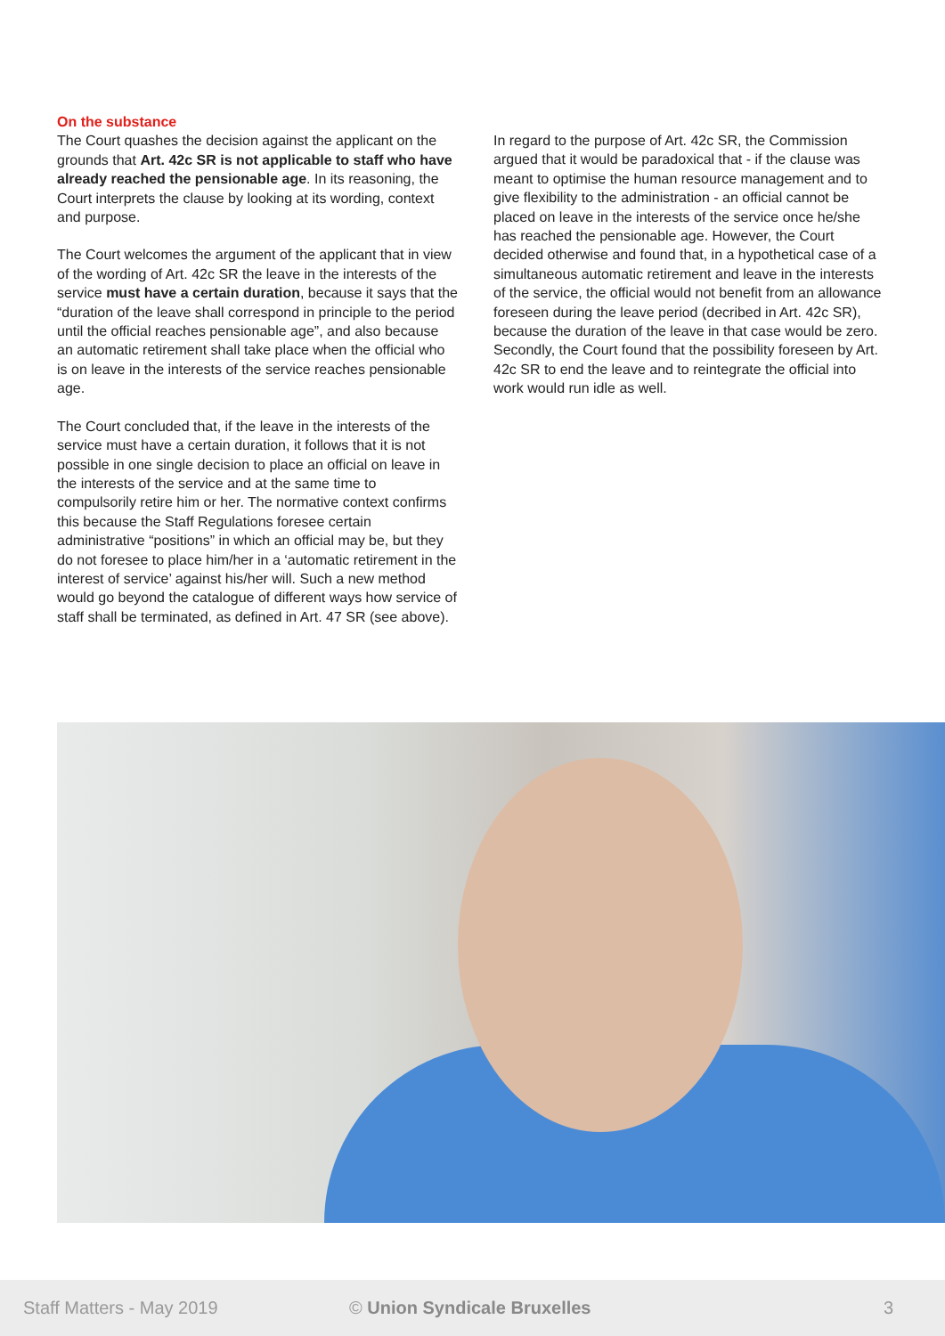On the substance
The Court quashes the decision against the applicant on the grounds that Art. 42c SR is not applicable to staff who have already reached the pensionable age. In its reasoning, the Court interprets the clause by looking at its wording, context and purpose.
The Court welcomes the argument of the applicant that in view of the wording of Art. 42c SR the leave in the interests of the service must have a certain duration, because it says that the “duration of the leave shall correspond in principle to the period until the official reaches pensionable age”, and also because an automatic retirement shall take place when the official who is on leave in the interests of the service reaches pensionable age.
The Court concluded that, if the leave in the interests of the service must have a certain duration, it follows that it is not possible in one single decision to place an official on leave in the interests of the service and at the same time to compulsorily retire him or her. The normative context confirms this because the Staff Regulations foresee certain administrative “positions” in which an official may be, but they do not foresee to place him/her in a ‘automatic retirement in the interest of service’ against his/her will. Such a new method would go beyond the catalogue of different ways how service of staff shall be terminated, as defined in Art. 47 SR (see above).
In regard to the purpose of Art. 42c SR, the Commission argued that it would be paradoxical that - if the clause was meant to optimise the human resource management and to give flexibility to the administration - an official cannot be placed on leave in the interests of the service once he/she has reached the pensionable age. However, the Court decided otherwise and found that, in a hypothetical case of a simultaneous automatic retirement and leave in the interests of the service, the official would not benefit from an allowance foreseen during the leave period (decribed in Art. 42c SR), because the duration of the leave in that case would be zero. Secondly, the Court found that the possibility foreseen by Art. 42c SR to end the leave and to reintegrate the official into work would run idle as well.
Staff Matters - May 2019 © Union Syndicale Bruxelles 3